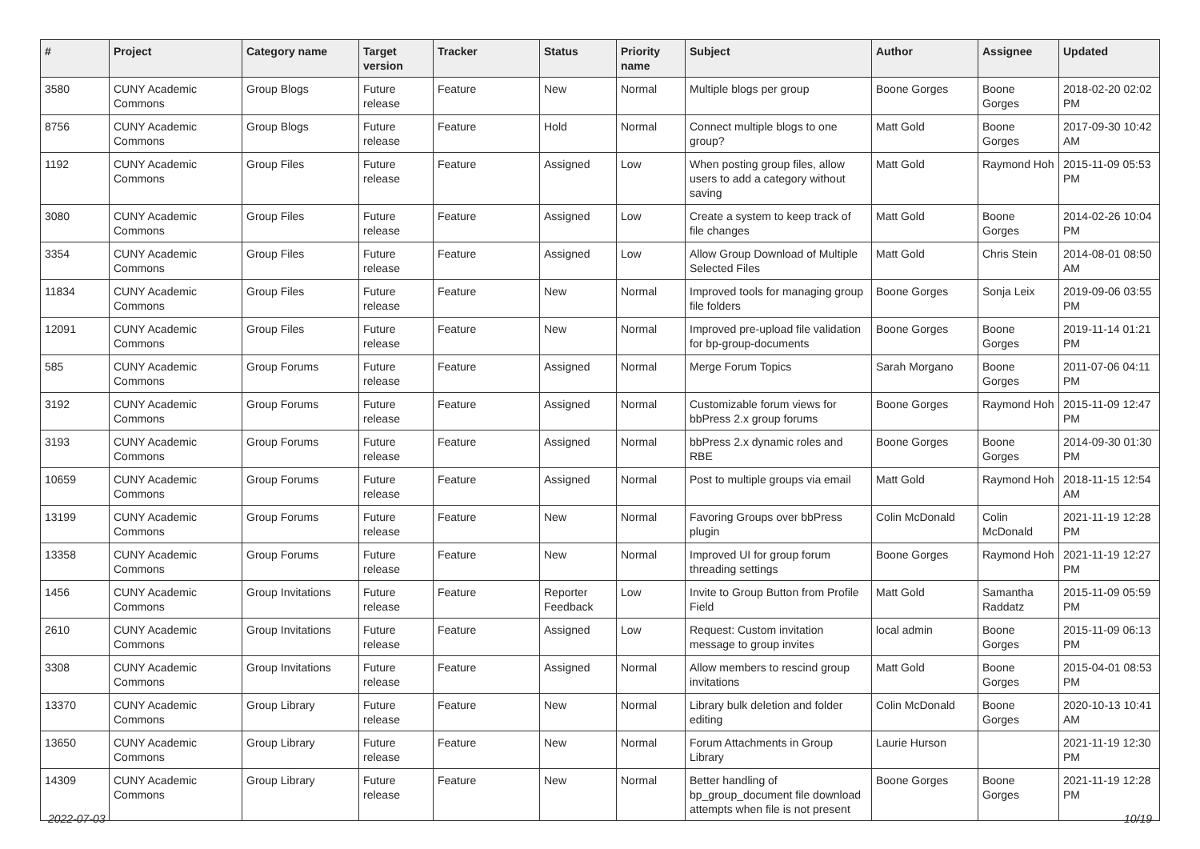| # | Project | Category name | Target version | Tracker | Status | Priority name | Subject | Author | Assignee | Updated |
| --- | --- | --- | --- | --- | --- | --- | --- | --- | --- | --- |
| 3580 | CUNY Academic Commons | Group Blogs | Future release | Feature | New | Normal | Multiple blogs per group | Boone Gorges | Boone Gorges | 2018-02-20 02:02 PM |
| 8756 | CUNY Academic Commons | Group Blogs | Future release | Feature | Hold | Normal | Connect multiple blogs to one group? | Matt Gold | Boone Gorges | 2017-09-30 10:42 AM |
| 1192 | CUNY Academic Commons | Group Files | Future release | Feature | Assigned | Low | When posting group files, allow users to add a category without saving | Matt Gold | Raymond Hoh | 2015-11-09 05:53 PM |
| 3080 | CUNY Academic Commons | Group Files | Future release | Feature | Assigned | Low | Create a system to keep track of file changes | Matt Gold | Boone Gorges | 2014-02-26 10:04 PM |
| 3354 | CUNY Academic Commons | Group Files | Future release | Feature | Assigned | Low | Allow Group Download of Multiple Selected Files | Matt Gold | Chris Stein | 2014-08-01 08:50 AM |
| 11834 | CUNY Academic Commons | Group Files | Future release | Feature | New | Normal | Improved tools for managing group file folders | Boone Gorges | Sonja Leix | 2019-09-06 03:55 PM |
| 12091 | CUNY Academic Commons | Group Files | Future release | Feature | New | Normal | Improved pre-upload file validation for bp-group-documents | Boone Gorges | Boone Gorges | 2019-11-14 01:21 PM |
| 585 | CUNY Academic Commons | Group Forums | Future release | Feature | Assigned | Normal | Merge Forum Topics | Sarah Morgano | Boone Gorges | 2011-07-06 04:11 PM |
| 3192 | CUNY Academic Commons | Group Forums | Future release | Feature | Assigned | Normal | Customizable forum views for bbPress 2.x group forums | Boone Gorges | Raymond Hoh | 2015-11-09 12:47 PM |
| 3193 | CUNY Academic Commons | Group Forums | Future release | Feature | Assigned | Normal | bbPress 2.x dynamic roles and RBE | Boone Gorges | Boone Gorges | 2014-09-30 01:30 PM |
| 10659 | CUNY Academic Commons | Group Forums | Future release | Feature | Assigned | Normal | Post to multiple groups via email | Matt Gold | Raymond Hoh | 2018-11-15 12:54 AM |
| 13199 | CUNY Academic Commons | Group Forums | Future release | Feature | New | Normal | Favoring Groups over bbPress plugin | Colin McDonald | Colin McDonald | 2021-11-19 12:28 PM |
| 13358 | CUNY Academic Commons | Group Forums | Future release | Feature | New | Normal | Improved UI for group forum threading settings | Boone Gorges | Raymond Hoh | 2021-11-19 12:27 PM |
| 1456 | CUNY Academic Commons | Group Invitations | Future release | Feature | Reporter Feedback | Low | Invite to Group Button from Profile Field | Matt Gold | Samantha Raddatz | 2015-11-09 05:59 PM |
| 2610 | CUNY Academic Commons | Group Invitations | Future release | Feature | Assigned | Low | Request: Custom invitation message to group invites | local admin | Boone Gorges | 2015-11-09 06:13 PM |
| 3308 | CUNY Academic Commons | Group Invitations | Future release | Feature | Assigned | Normal | Allow members to rescind group invitations | Matt Gold | Boone Gorges | 2015-04-01 08:53 PM |
| 13370 | CUNY Academic Commons | Group Library | Future release | Feature | New | Normal | Library bulk deletion and folder editing | Colin McDonald | Boone Gorges | 2020-10-13 10:41 AM |
| 13650 | CUNY Academic Commons | Group Library | Future release | Feature | New | Normal | Forum Attachments in Group Library | Laurie Hurson | | 2021-11-19 12:30 PM |
| 14309 | CUNY Academic Commons | Group Library | Future release | Feature | New | Normal | Better handling of bp_group_document file download attempts when file is not present | Boone Gorges | Boone Gorges | 2021-11-19 12:28 PM |
2022-07-03 10/19